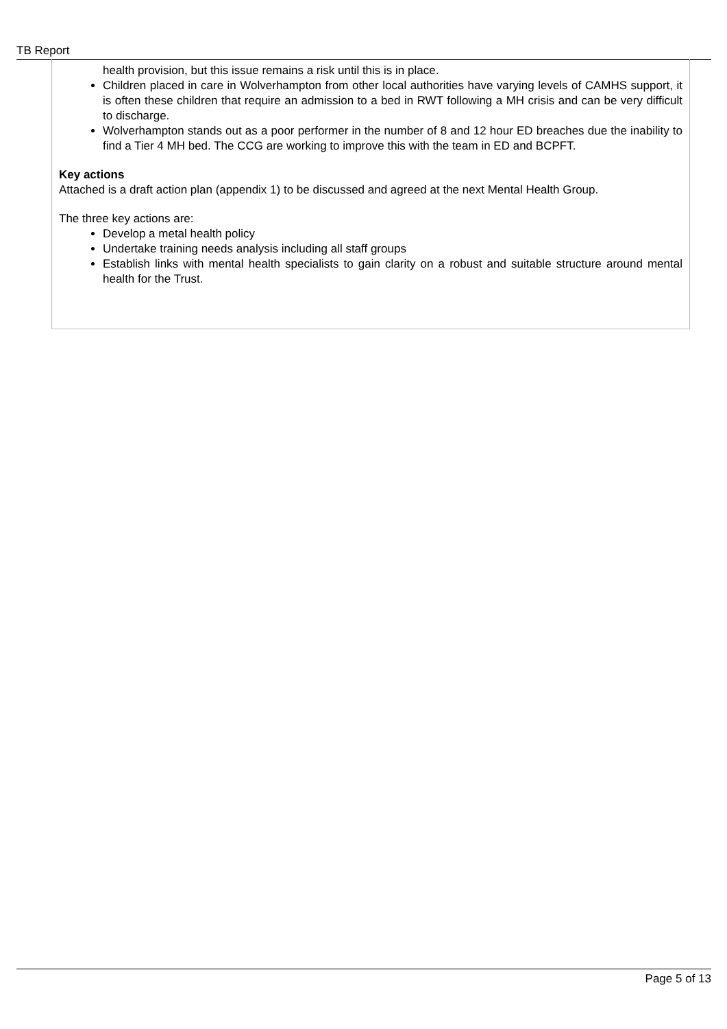TB Report
health provision, but this issue remains a risk until this is in place.
Children placed in care in Wolverhampton from other local authorities have varying levels of CAMHS support, it is often these children that require an admission to a bed in RWT following a MH crisis and can be very difficult to discharge.
Wolverhampton stands out as a poor performer in the number of 8 and 12 hour ED breaches due the inability to find a Tier 4 MH bed. The CCG are working to improve this with the team in ED and BCPFT.
Key actions
Attached is a draft action plan (appendix 1) to be discussed and agreed at the next Mental Health Group.
The three key actions are:
Develop a metal health policy
Undertake training needs analysis including all staff groups
Establish links with mental health specialists to gain clarity on a robust and suitable structure around mental health for the Trust.
Page 5 of 13